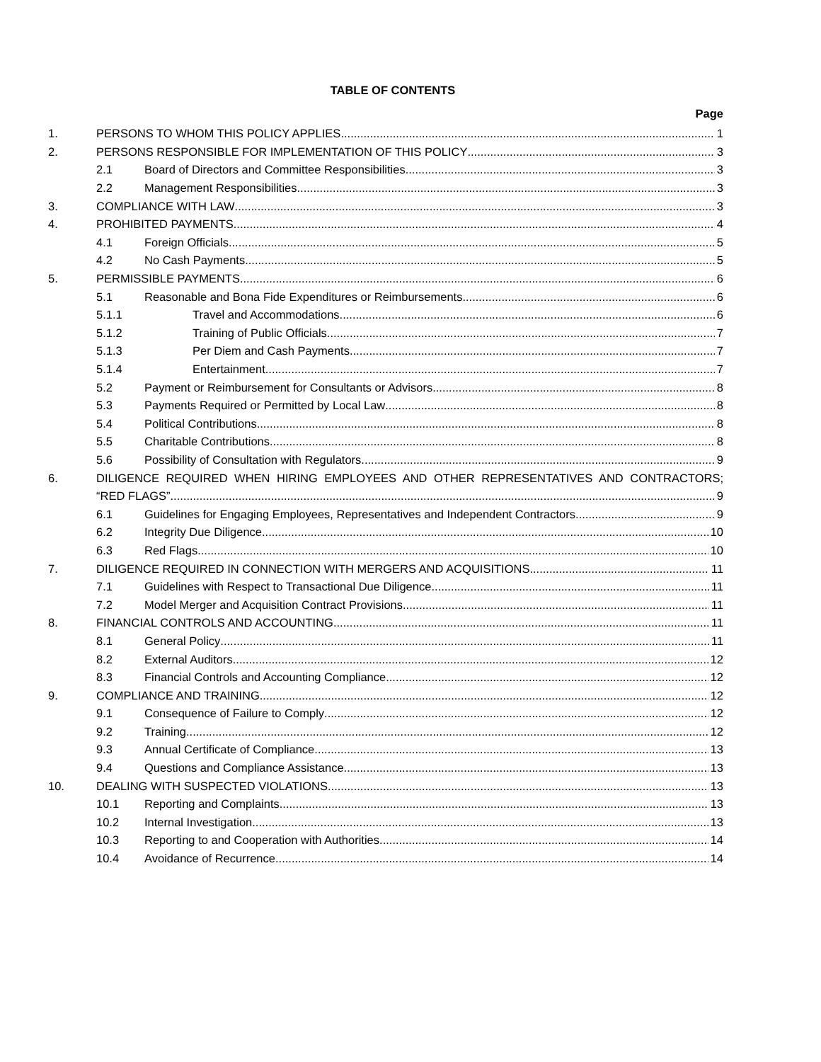TABLE OF CONTENTS
Page
1. PERSONS TO WHOM THIS POLICY APPLIES 1
2. PERSONS RESPONSIBLE FOR IMPLEMENTATION OF THIS POLICY 3
2.1 Board of Directors and Committee Responsibilities. 3
2.2 Management Responsibilities 3
3. COMPLIANCE WITH LAW 3
4. PROHIBITED PAYMENTS 4
4.1 Foreign Officials 5
4.2 No Cash Payments 5
5. PERMISSIBLE PAYMENTS 6
5.1 Reasonable and Bona Fide Expenditures or Reimbursements 6
5.1.1 Travel and Accommodations 6
5.1.2 Training of Public Officials 7
5.1.3 Per Diem and Cash Payments 7
5.1.4 Entertainment 7
5.2 Payment or Reimbursement for Consultants or Advisors 8
5.3 Payments Required or Permitted by Local Law 8
5.4 Political Contributions 8
5.5 Charitable Contributions 8
5.6 Possibility of Consultation with Regulators 9
6. DILIGENCE REQUIRED WHEN HIRING EMPLOYEES AND OTHER REPRESENTATIVES AND CONTRACTORS;
“RED FLAGS” 9
6.1 Guidelines for Engaging Employees, Representatives and Independent Contractors 9
6.2 Integrity Due Diligence 10
6.3 Red Flags 10
7. DILIGENCE REQUIRED IN CONNECTION WITH MERGERS AND ACQUISITIONS 11
7.1 Guidelines with Respect to Transactional Due Diligence 11
7.2 Model Merger and Acquisition Contract Provisions 11
8. FINANCIAL CONTROLS AND ACCOUNTING 11
8.1 General Policy 11
8.2 External Auditors 12
8.3 Financial Controls and Accounting Compliance 12
9. COMPLIANCE AND TRAINING 12
9.1 Consequence of Failure to Comply 12
9.2 Training 12
9.3 Annual Certificate of Compliance 13
9.4 Questions and Compliance Assistance 13
10. DEALING WITH SUSPECTED VIOLATIONS 13
10.1 Reporting and Complaints 13
10.2 Internal Investigation 13
10.3 Reporting to and Cooperation with Authorities 14
10.4 Avoidance of Recurrence 14